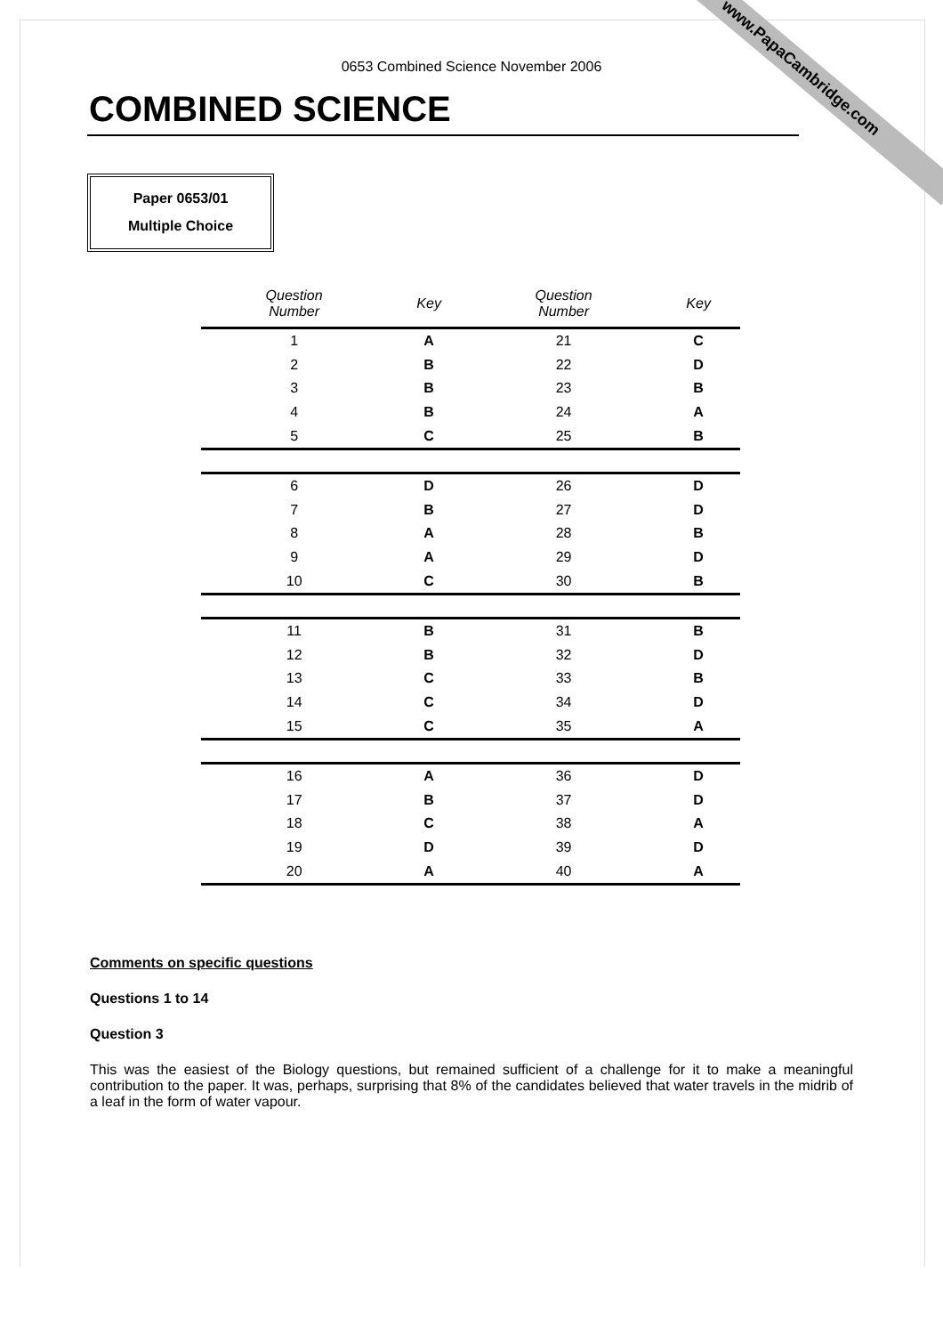www.PapaCambridge.com 0653 Combined Science November 2006
COMBINED SCIENCE
Paper 0653/01
Multiple Choice
| Question Number | Key | Question Number | Key |
| --- | --- | --- | --- |
| 1 | A | 21 | C |
| 2 | B | 22 | D |
| 3 | B | 23 | B |
| 4 | B | 24 | A |
| 5 | C | 25 | B |
| 6 | D | 26 | D |
| 7 | B | 27 | D |
| 8 | A | 28 | B |
| 9 | A | 29 | D |
| 10 | C | 30 | B |
| 11 | B | 31 | B |
| 12 | B | 32 | D |
| 13 | C | 33 | B |
| 14 | C | 34 | D |
| 15 | C | 35 | A |
| 16 | A | 36 | D |
| 17 | B | 37 | D |
| 18 | C | 38 | A |
| 19 | D | 39 | D |
| 20 | A | 40 | A |
Comments on specific questions
Questions 1 to 14
Question 3
This was the easiest of the Biology questions, but remained sufficient of a challenge for it to make a meaningful contribution to the paper. It was, perhaps, surprising that 8% of the candidates believed that water travels in the midrib of a leaf in the form of water vapour.